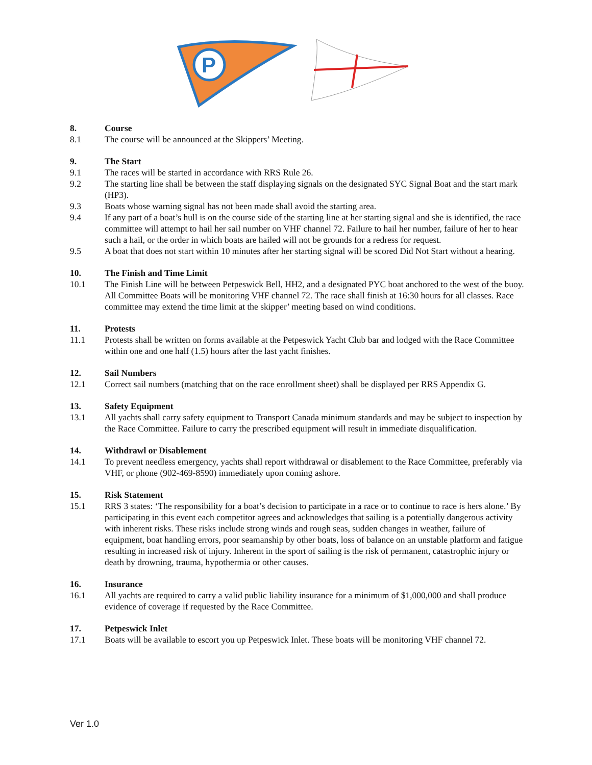P
8. Course
8.1 The course will be announced at the Skippers’ Meeting.
9. The Start
9.1 The races will be started in accordance with RRS Rule 26.
9.2 The starting line shall be between the staff displaying signals on the designated SYC Signal Boat and the start mark (HP3).
9.3 Boats whose warning signal has not been made shall avoid the starting area.
9.4 If any part of a boat’s hull is on the course side of the starting line at her starting signal and she is identified, the race committee will attempt to hail her sail number on VHF channel 72. Failure to hail her number, failure of her to hear such a hail, or the order in which boats are hailed will not be grounds for a redress for request.
9.5 A boat that does not start within 10 minutes after her starting signal will be scored Did Not Start without a hearing.
10. The Finish and Time Limit
10.1 The Finish Line will be between Petpeswick Bell, HH2, and a designated PYC boat anchored to the west of the buoy. All Committee Boats will be monitoring VHF channel 72. The race shall finish at 16:30 hours for all classes. Race committee may extend the time limit at the skipper’ meeting based on wind conditions.
11. Protests
11.1 Protests shall be written on forms available at the Petpeswick Yacht Club bar and lodged with the Race Committee within one and one half (1.5) hours after the last yacht finishes.
12. Sail Numbers
12.1 Correct sail numbers (matching that on the race enrollment sheet) shall be displayed per RRS Appendix G.
13. Safety Equipment
13.1 All yachts shall carry safety equipment to Transport Canada minimum standards and may be subject to inspection by the Race Committee. Failure to carry the prescribed equipment will result in immediate disqualification.
14. Withdrawl or Disablement
14.1 To prevent needless emergency, yachts shall report withdrawal or disablement to the Race Committee, preferably via VHF, or phone (902-469-8590) immediately upon coming ashore.
15. Risk Statement
15.1 RRS 3 states: ‘The responsibility for a boat’s decision to participate in a race or to continue to race is hers alone.’ By participating in this event each competitor agrees and acknowledges that sailing is a potentially dangerous activity with inherent risks. These risks include strong winds and rough seas, sudden changes in weather, failure of equipment, boat handling errors, poor seamanship by other boats, loss of balance on an unstable platform and fatigue resulting in increased risk of injury. Inherent in the sport of sailing is the risk of permanent, catastrophic injury or death by drowning, trauma, hypothermia or other causes.
16. Insurance
16.1 All yachts are required to carry a valid public liability insurance for a minimum of $1,000,000 and shall produce evidence of coverage if requested by the Race Committee.
17. Petpeswick Inlet
17.1 Boats will be available to escort you up Petpeswick Inlet. These boats will be monitoring VHF channel 72.
Ver 1.0